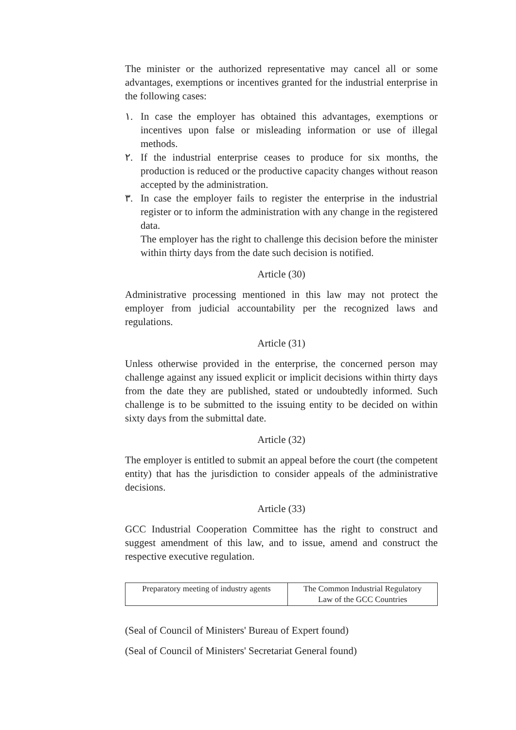The minister or the authorized representative may cancel all or some advantages, exemptions or incentives granted for the industrial enterprise in the following cases:
١. In case the employer has obtained this advantages, exemptions or incentives upon false or misleading information or use of illegal methods.
٢. If the industrial enterprise ceases to produce for six months, the production is reduced or the productive capacity changes without reason accepted by the administration.
٣. In case the employer fails to register the enterprise in the industrial register or to inform the administration with any change in the registered data.
The employer has the right to challenge this decision before the minister within thirty days from the date such decision is notified.
Article (30)
Administrative processing mentioned in this law may not protect the employer from judicial accountability per the recognized laws and regulations.
Article (31)
Unless otherwise provided in the enterprise, the concerned person may challenge against any issued explicit or implicit decisions within thirty days from the date they are published, stated or undoubtedly informed. Such challenge is to be submitted to the issuing entity to be decided on within sixty days from the submittal date.
Article (32)
The employer is entitled to submit an appeal before the court (the competent entity) that has the jurisdiction to consider appeals of the administrative decisions.
Article (33)
GCC Industrial Cooperation Committee has the right to construct and suggest amendment of this law, and to issue, amend and construct the respective executive regulation.
| Preparatory meeting of industry agents | The Common Industrial Regulatory Law of the GCC Countries |
(Seal of Council of Ministers' Bureau of Expert found)
(Seal of Council of Ministers' Secretariat General found)